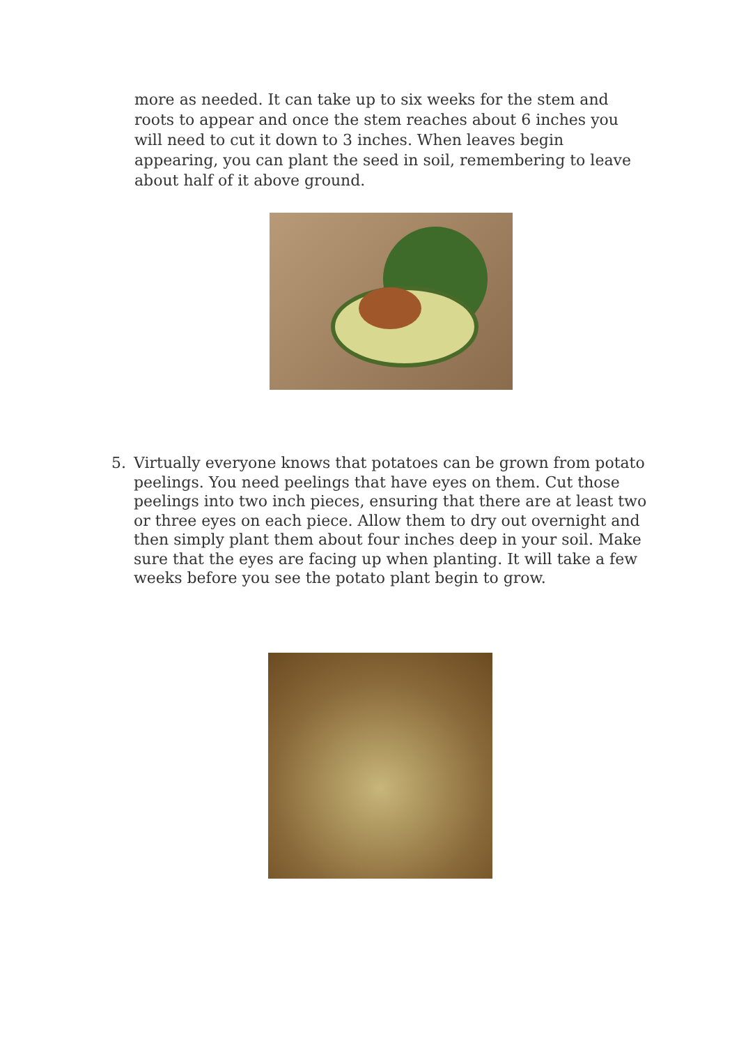more as needed. It can take up to six weeks for the stem and roots to appear and once the stem reaches about 6 inches you will need to cut it down to 3 inches. When leaves begin appearing, you can plant the seed in soil, remembering to leave about half of it above ground.
5. Virtually everyone knows that potatoes can be grown from potato peelings. You need peelings that have eyes on them. Cut those peelings into two inch pieces, ensuring that there are at least two or three eyes on each piece. Allow them to dry out overnight and then simply plant them about four inches deep in your soil. Make sure that the eyes are facing up when planting. It will take a few weeks before you see the potato plant begin to grow.